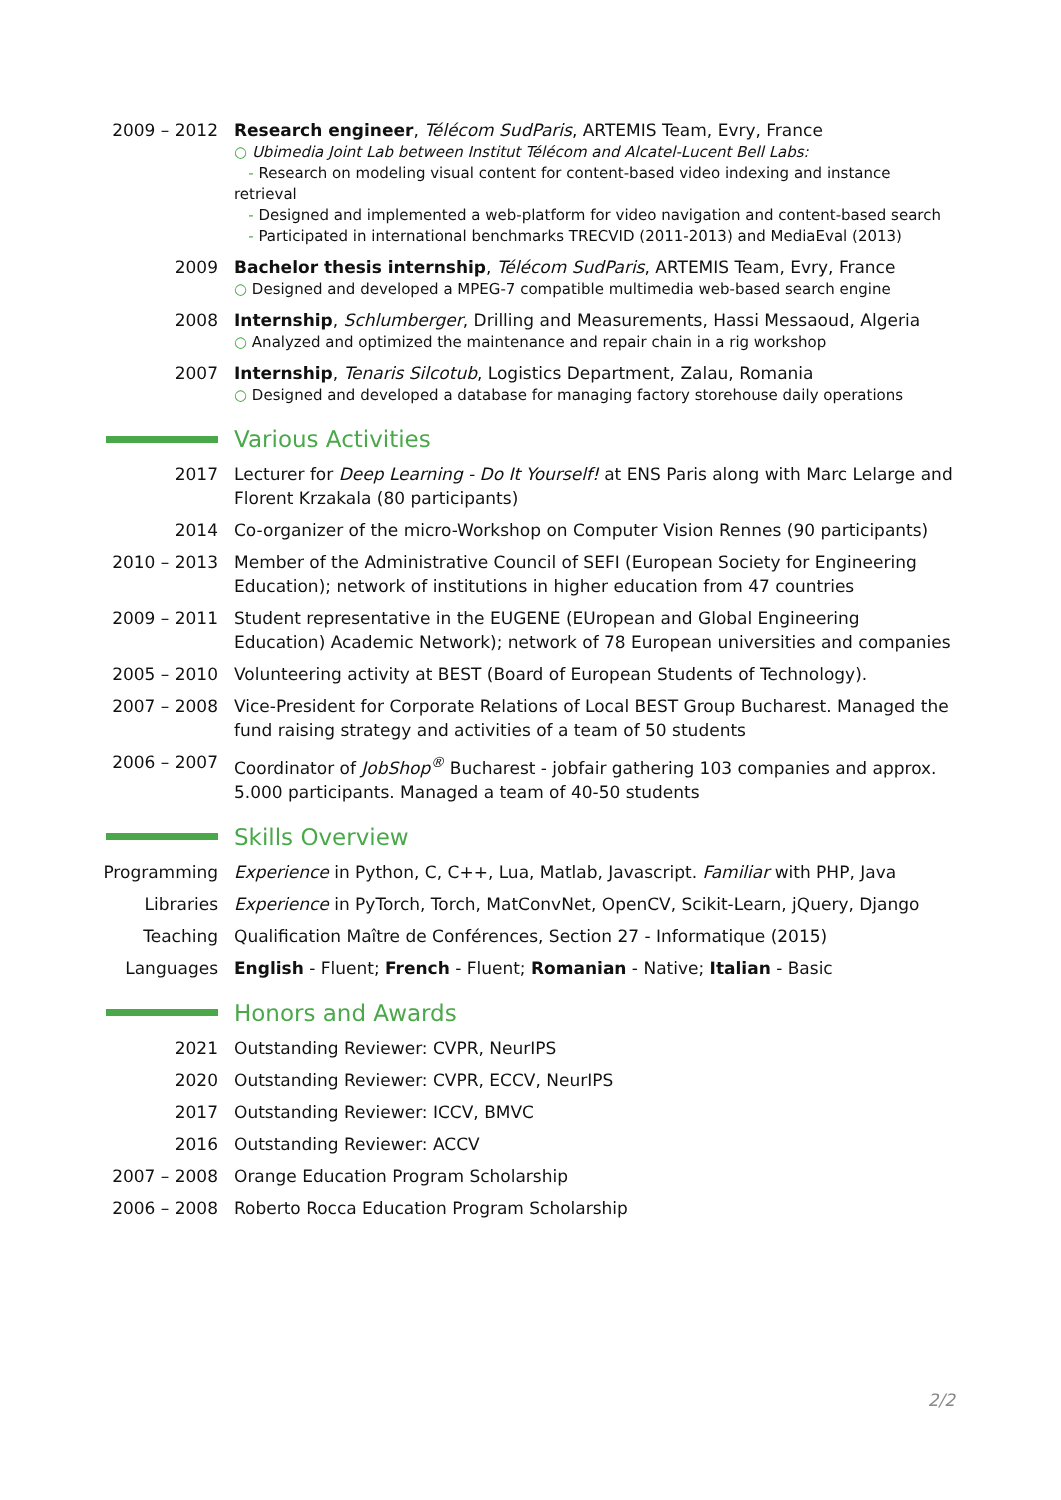2009 – 2012 Research engineer, Télécom SudParis, ARTEMIS Team, Evry, France
○ Ubimedia Joint Lab between Institut Télécom and Alcatel-Lucent Bell Labs:
- Research on modeling visual content for content-based video indexing and instance retrieval
- Designed and implemented a web-platform for video navigation and content-based search
- Participated in international benchmarks TRECVID (2011-2013) and MediaEval (2013)
2009 Bachelor thesis internship, Télécom SudParis, ARTEMIS Team, Evry, France
○ Designed and developed a MPEG-7 compatible multimedia web-based search engine
2008 Internship, Schlumberger, Drilling and Measurements, Hassi Messaoud, Algeria
○ Analyzed and optimized the maintenance and repair chain in a rig workshop
2007 Internship, Tenaris Silcotub, Logistics Department, Zalau, Romania
○ Designed and developed a database for managing factory storehouse daily operations
Various Activities
2017 Lecturer for Deep Learning - Do It Yourself! at ENS Paris along with Marc Lelarge and Florent Krzakala (80 participants)
2014 Co-organizer of the micro-Workshop on Computer Vision Rennes (90 participants)
2010 – 2013 Member of the Administrative Council of SEFI (European Society for Engineering Education); network of institutions in higher education from 47 countries
2009 – 2011 Student representative in the EUGENE (EUropean and Global Engineering Education) Academic Network); network of 78 European universities and companies
2005 – 2010 Volunteering activity at BEST (Board of European Students of Technology).
2007 – 2008 Vice-President for Corporate Relations of Local BEST Group Bucharest. Managed the fund raising strategy and activities of a team of 50 students
2006 – 2007 Coordinator of JobShop<sup>®</sup> Bucharest - jobfair gathering 103 companies and approx. 5.000 participants. Managed a team of 40-50 students
Skills Overview
Programming Experience in Python, C, C++, Lua, Matlab, Javascript. Familiar with PHP, Java
Libraries Experience in PyTorch, Torch, MatConvNet, OpenCV, Scikit-Learn, jQuery, Django
Teaching Qualification Maître de Conférences, Section 27 - Informatique (2015)
Languages English - Fluent; French - Fluent; Romanian - Native; Italian - Basic
Honors and Awards
2021 Outstanding Reviewer: CVPR, NeurIPS
2020 Outstanding Reviewer: CVPR, ECCV, NeurIPS
2017 Outstanding Reviewer: ICCV, BMVC
2016 Outstanding Reviewer: ACCV
2007 – 2008 Orange Education Program Scholarship
2006 – 2008 Roberto Rocca Education Program Scholarship
2/2